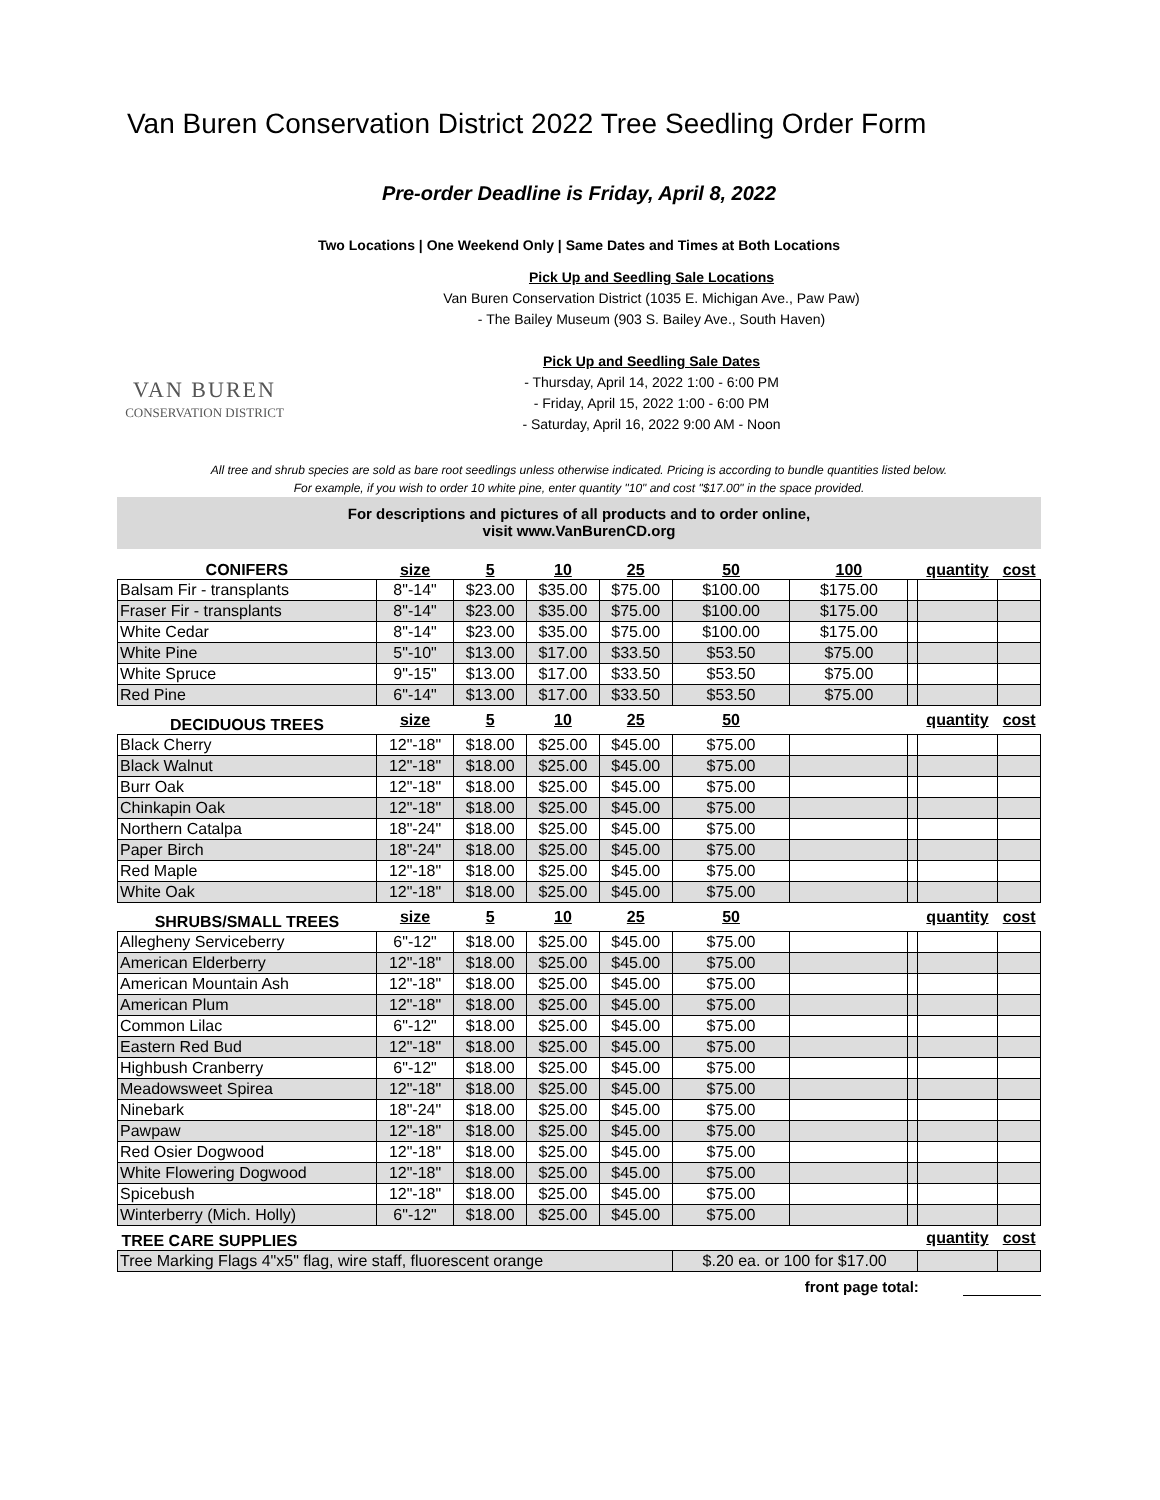Van Buren Conservation District 2022 Tree Seedling Order Form
Pre-order Deadline is Friday, April 8, 2022
Two Locations | One Weekend Only | Same Dates and Times at Both Locations
VAN BUREN
CONSERVATION DISTRICT
Pick Up and Seedling Sale Locations
Van Buren Conservation District (1035 E. Michigan Ave., Paw Paw)
- The Bailey Museum (903 S. Bailey Ave., South Haven)
Pick Up and Seedling Sale Dates
- Thursday, April 14, 2022 1:00 - 6:00 PM
- Friday, April 15, 2022 1:00 - 6:00 PM
- Saturday, April 16, 2022 9:00 AM - Noon
All tree and shrub species are sold as bare root seedlings unless otherwise indicated. Pricing is according to bundle quantities listed below.
For example, if you wish to order 10 white pine, enter quantity "10" and cost "$17.00" in the space provided.
For descriptions and pictures of all products and to order online,
visit www.VanBurenCD.org
| CONIFERS | size | 5 | 10 | 25 | 50 | 100 | | quantity | cost |
| --- | --- | --- | --- | --- | --- | --- | --- | --- | --- |
| Balsam Fir - transplants | 8"-14" | $23.00 | $35.00 | $75.00 | $100.00 | $175.00 | | | |
| Fraser Fir - transplants | 8"-14" | $23.00 | $35.00 | $75.00 | $100.00 | $175.00 | | | |
| White Cedar | 8"-14" | $23.00 | $35.00 | $75.00 | $100.00 | $175.00 | | | |
| White Pine | 5"-10" | $13.00 | $17.00 | $33.50 | $53.50 | $75.00 | | | |
| White Spruce | 9"-15" | $13.00 | $17.00 | $33.50 | $53.50 | $75.00 | | | |
| Red Pine | 6"-14" | $13.00 | $17.00 | $33.50 | $53.50 | $75.00 | | | |
| DECIDUOUS TREES | size | 5 | 10 | 25 | 50 | | | quantity | cost |
| Black Cherry | 12"-18" | $18.00 | $25.00 | $45.00 | $75.00 | | | | |
| Black Walnut | 12"-18" | $18.00 | $25.00 | $45.00 | $75.00 | | | | |
| Burr Oak | 12"-18" | $18.00 | $25.00 | $45.00 | $75.00 | | | | |
| Chinkapin Oak | 12"-18" | $18.00 | $25.00 | $45.00 | $75.00 | | | | |
| Northern Catalpa | 18"-24" | $18.00 | $25.00 | $45.00 | $75.00 | | | | |
| Paper Birch | 18"-24" | $18.00 | $25.00 | $45.00 | $75.00 | | | | |
| Red Maple | 12"-18" | $18.00 | $25.00 | $45.00 | $75.00 | | | | |
| White Oak | 12"-18" | $18.00 | $25.00 | $45.00 | $75.00 | | | | |
| SHRUBS/SMALL TREES | size | 5 | 10 | 25 | 50 | | | quantity | cost |
| Allegheny Serviceberry | 6"-12" | $18.00 | $25.00 | $45.00 | $75.00 | | | | |
| American Elderberry | 12"-18" | $18.00 | $25.00 | $45.00 | $75.00 | | | | |
| American Mountain Ash | 12"-18" | $18.00 | $25.00 | $45.00 | $75.00 | | | | |
| American Plum | 12"-18" | $18.00 | $25.00 | $45.00 | $75.00 | | | | |
| Common Lilac | 6"-12" | $18.00 | $25.00 | $45.00 | $75.00 | | | | |
| Eastern Red Bud | 12"-18" | $18.00 | $25.00 | $45.00 | $75.00 | | | | |
| Highbush Cranberry | 6"-12" | $18.00 | $25.00 | $45.00 | $75.00 | | | | |
| Meadowsweet Spirea | 12"-18" | $18.00 | $25.00 | $45.00 | $75.00 | | | | |
| Ninebark | 18"-24" | $18.00 | $25.00 | $45.00 | $75.00 | | | | |
| Pawpaw | 12"-18" | $18.00 | $25.00 | $45.00 | $75.00 | | | | |
| Red Osier Dogwood | 12"-18" | $18.00 | $25.00 | $45.00 | $75.00 | | | | |
| White Flowering Dogwood | 12"-18" | $18.00 | $25.00 | $45.00 | $75.00 | | | | |
| Spicebush | 12"-18" | $18.00 | $25.00 | $45.00 | $75.00 | | | | |
| Winterberry (Mich. Holly) | 6"-12" | $18.00 | $25.00 | $45.00 | $75.00 | | | | |
| TREE CARE SUPPLIES | | | | | | | | quantity | cost |
| Tree Marking Flags 4"x5" flag, wire staff, fluorescent orange | | | | | $.20 ea. or 100 for $17.00 | | | | |
front page total: